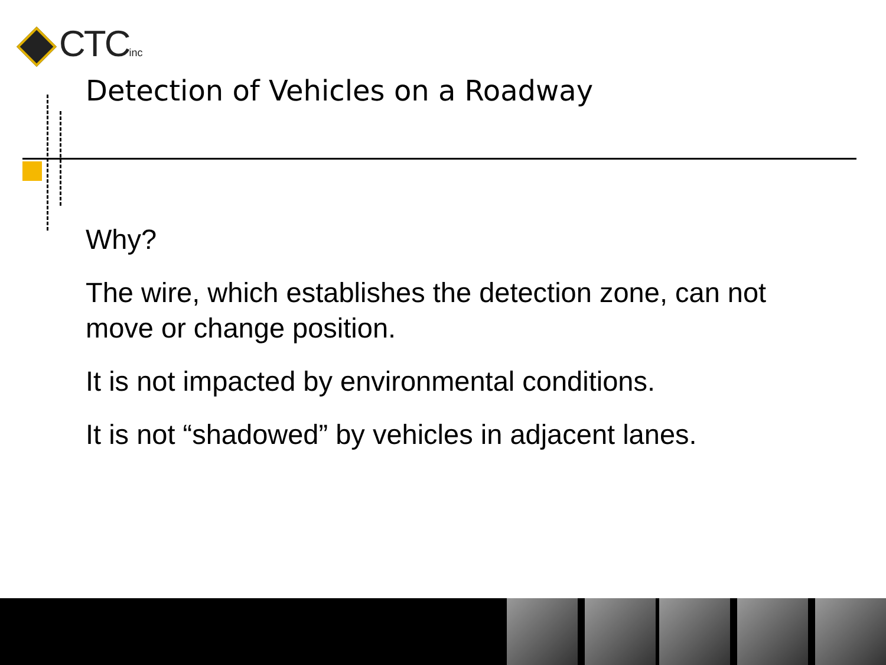CTCinc
Detection of Vehicles on a Roadway
Why?
The wire, which establishes the detection zone, can not move or change position.
It is not impacted by environmental conditions.
It is not “shadowed” by vehicles in adjacent lanes.